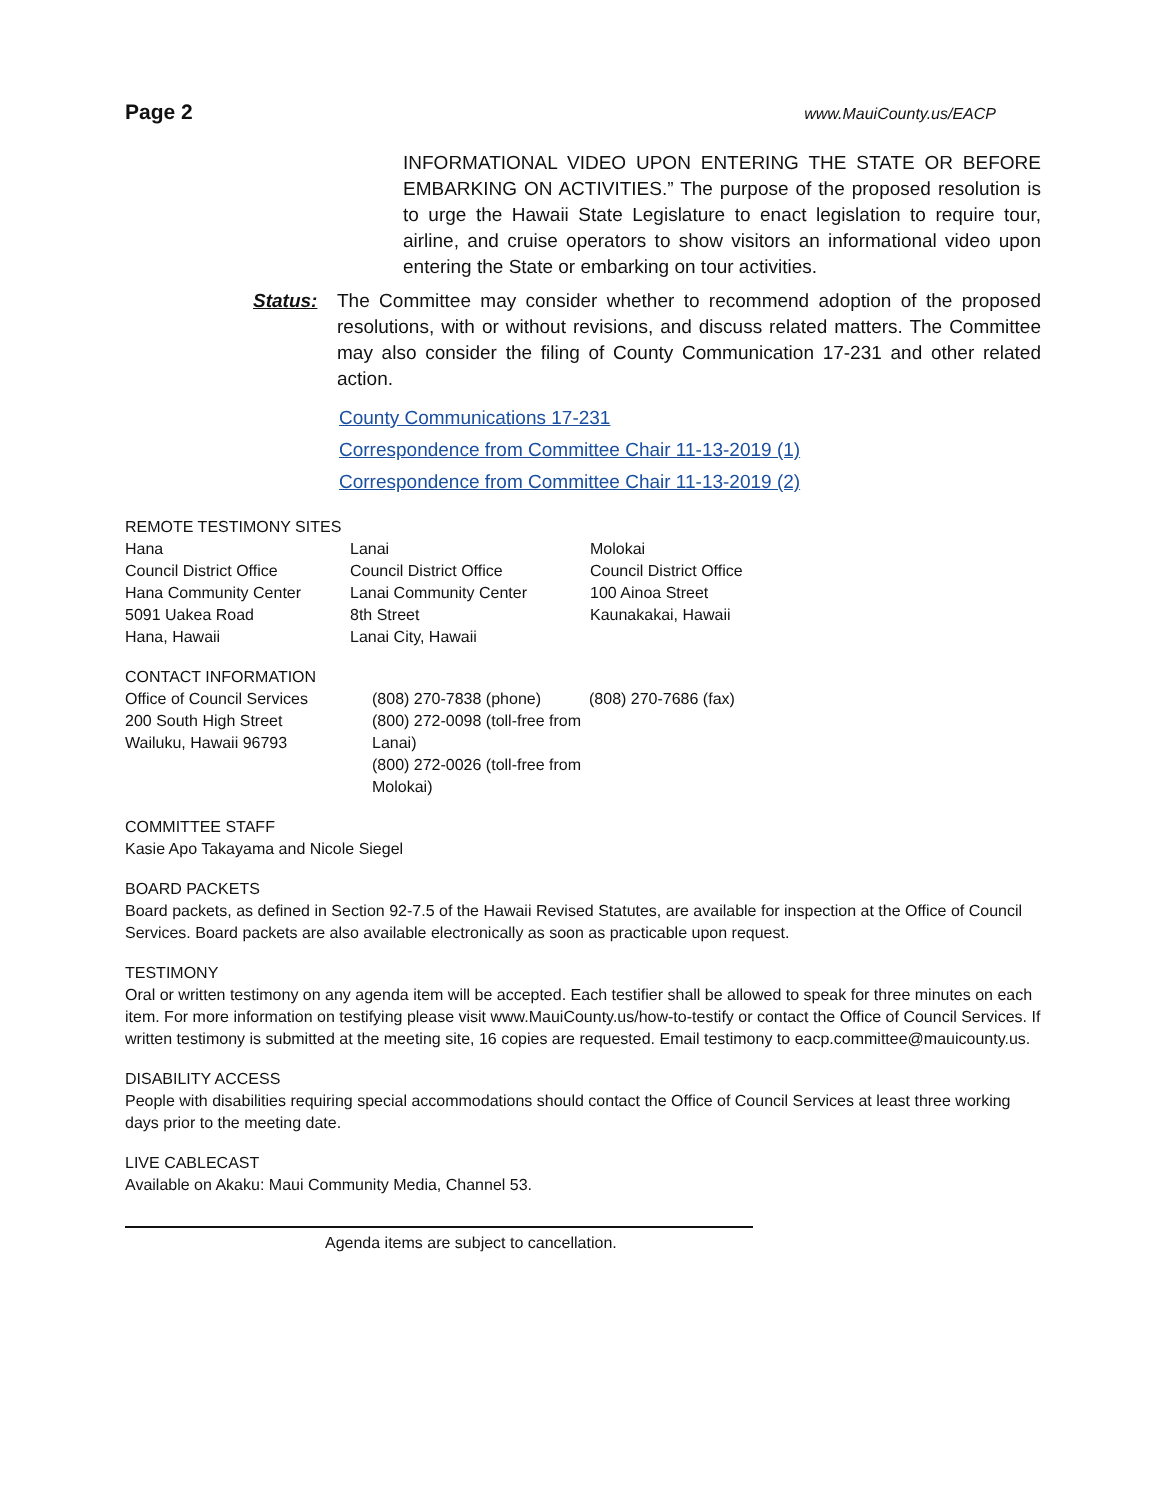Page 2 www.MauiCounty.us/EACP
INFORMATIONAL VIDEO UPON ENTERING THE STATE OR BEFORE EMBARKING ON ACTIVITIES.” The purpose of the proposed resolution is to urge the Hawaii State Legislature to enact legislation to require tour, airline, and cruise operators to show visitors an informational video upon entering the State or embarking on tour activities.
Status: The Committee may consider whether to recommend adoption of the proposed resolutions, with or without revisions, and discuss related matters. The Committee may also consider the filing of County Communication 17-231 and other related action.
County Communications 17-231
Correspondence from Committee Chair 11-13-2019 (1)
Correspondence from Committee Chair 11-13-2019 (2)
REMOTE TESTIMONY SITES
Hana
Council District Office
Hana Community Center
5091 Uakea Road
Hana, Hawaii
Lanai
Council District Office
Lanai Community Center
8th Street
Lanai City, Hawaii
Molokai
Council District Office
100 Ainoa Street
Kaunakakai, Hawaii
CONTACT INFORMATION
Office of Council Services
200 South High Street
Wailuku, Hawaii 96793
(808) 270-7838 (phone)
(800) 272-0098 (toll-free from Lanai)
(800) 272-0026 (toll-free from Molokai)
(808) 270-7686 (fax)
COMMITTEE STAFF
Kasie Apo Takayama and Nicole Siegel
BOARD PACKETS
Board packets, as defined in Section 92-7.5 of the Hawaii Revised Statutes, are available for inspection at the Office of Council Services. Board packets are also available electronically as soon as practicable upon request.
TESTIMONY
Oral or written testimony on any agenda item will be accepted. Each testifier shall be allowed to speak for three minutes on each item. For more information on testifying please visit www.MauiCounty.us/how-to-testify or contact the Office of Council Services. If written testimony is submitted at the meeting site, 16 copies are requested. Email testimony to eacp.committee@mauicounty.us.
DISABILITY ACCESS
People with disabilities requiring special accommodations should contact the Office of Council Services at least three working days prior to the meeting date.
LIVE CABLECAST
Available on Akaku: Maui Community Media, Channel 53.
Agenda items are subject to cancellation.